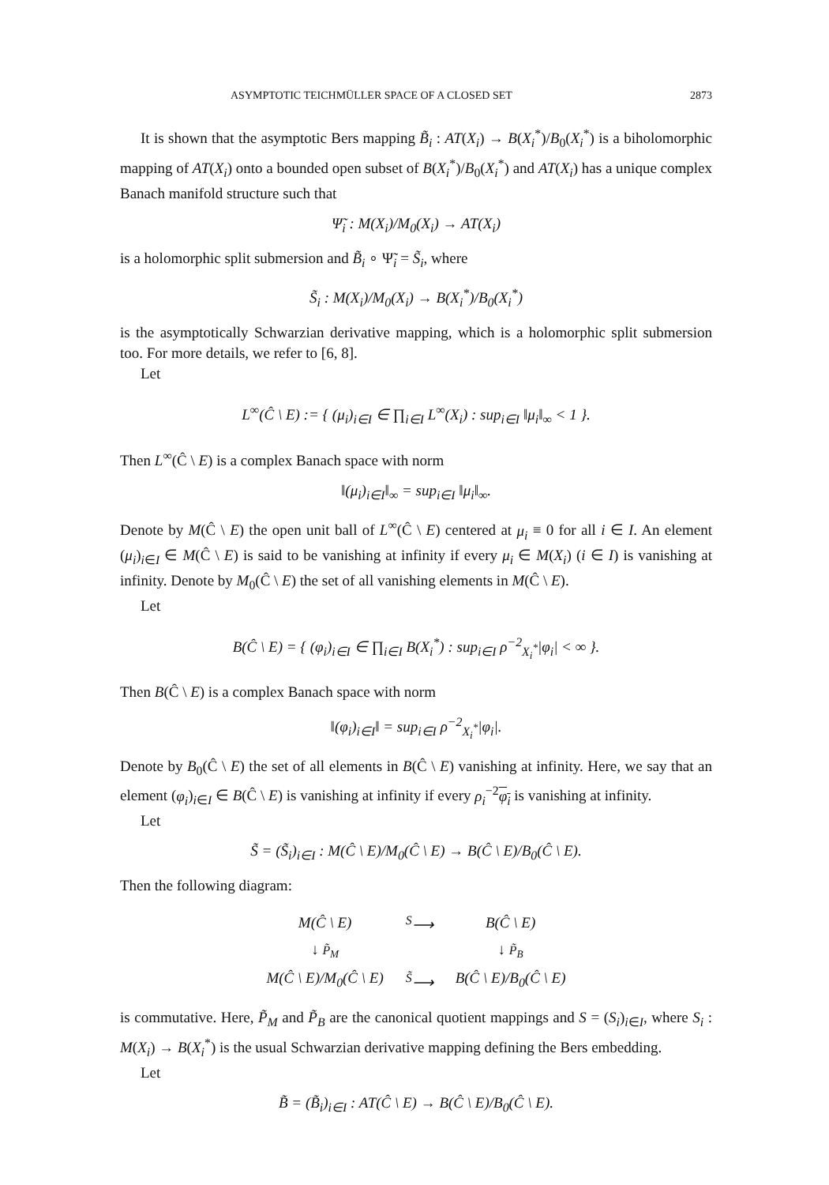ASYMPTOTIC TEICHMÜLLER SPACE OF A CLOSED SET 2873
It is shown that the asymptotic Bers mapping B̃<sub>i</sub> : AT(X<sub>i</sub>) → B(X<sub>i</sub><sup>*</sup>)/B<sub>0</sub>(X<sub>i</sub><sup>*</sup>) is a biholomorphic mapping of AT(X<sub>i</sub>) onto a bounded open subset of B(X<sub>i</sub><sup>*</sup>)/B<sub>0</sub>(X<sub>i</sub><sup>*</sup>) and AT(X<sub>i</sub>) has a unique complex Banach manifold structure such that
Ψ̃<sub>i</sub> : M(X<sub>i</sub>)/M<sub>0</sub>(X<sub>i</sub>) → AT(X<sub>i</sub>)
is a holomorphic split submersion and B̃<sub>i</sub> ∘ Ψ̃<sub>i</sub> = S̃<sub>i</sub>, where
S̃<sub>i</sub> : M(X<sub>i</sub>)/M<sub>0</sub>(X<sub>i</sub>) → B(X<sub>i</sub><sup>*</sup>)/B<sub>0</sub>(X<sub>i</sub><sup>*</sup>)
is the asymptotically Schwarzian derivative mapping, which is a holomorphic split submersion too. For more details, we refer to [6, 8].
Let
L<sup>∞</sup>(Ĉ \ E) := { (μ<sub>i</sub>)<sub>i∈I</sub> ∈ ∏<sub>i∈I</sub> L<sup>∞</sup>(X<sub>i</sub>) : sup<sub>i∈I</sub> ‖μ<sub>i</sub>‖<sub>∞</sub> < 1 }.
Then L<sup>∞</sup>(Ĉ \ E) is a complex Banach space with norm
‖(μ<sub>i</sub>)<sub>i∈I</sub>‖<sub>∞</sub> = sup<sub>i∈I</sub> ‖μ<sub>i</sub>‖<sub>∞</sub>.
Denote by M(Ĉ \ E) the open unit ball of L<sup>∞</sup>(Ĉ \ E) centered at μ<sub>i</sub> ≡ 0 for all i ∈ I. An element (μ<sub>i</sub>)<sub>i∈I</sub> ∈ M(Ĉ \ E) is said to be vanishing at infinity if every μ<sub>i</sub> ∈ M(X<sub>i</sub>) (i ∈ I) is vanishing at infinity. Denote by M<sub>0</sub>(Ĉ \ E) the set of all vanishing elements in M(Ĉ \ E).
Let
B(Ĉ \ E) = { (φ<sub>i</sub>)<sub>i∈I</sub> ∈ ∏<sub>i∈I</sub> B(X<sub>i</sub><sup>*</sup>) : sup<sub>i∈I</sub> ρ<sup>−2</sup><sub>X<sub>i</sub><sup>*</sup></sub>|φ<sub>i</sub>| < ∞ }.
Then B(Ĉ \ E) is a complex Banach space with norm
‖(φ<sub>i</sub>)<sub>i∈I</sub>‖ = sup<sub>i∈I</sub> ρ<sup>−2</sup><sub>X<sub>i</sub><sup>*</sup></sub>|φ<sub>i</sub>|.
Denote by B<sub>0</sub>(Ĉ \ E) the set of all elements in B(Ĉ \ E) vanishing at infinity. Here, we say that an element (φ<sub>i</sub>)<sub>i∈I</sub> ∈ B(Ĉ \ E) is vanishing at infinity if every ρ<sub>i</sub><sup>−2</sup>φ<sub>i</sub> is vanishing at infinity.
Let
S̃ = (S̃<sub>i</sub>)<sub>i∈I</sub> : M(Ĉ \ E)/M<sub>0</sub>(Ĉ \ E) → B(Ĉ \ E)/B<sub>0</sub>(Ĉ \ E).
Then the following diagram:
| M(Ĉ \ E) | <sup>S</sup>⟶ | B(Ĉ \ E) |
| ↓ P̃<sub>M</sub> | | ↓ P̃<sub>B</sub> |
| M(Ĉ \ E)/M<sub>0</sub>(Ĉ \ E) | <sup>S̃</sup>⟶ | B(Ĉ \ E)/B<sub>0</sub>(Ĉ \ E) |
is commutative. Here, P̃<sub>M</sub> and P̃<sub>B</sub> are the canonical quotient mappings and S = (S<sub>i</sub>)<sub>i∈I</sub>, where S<sub>i</sub> : M(X<sub>i</sub>) → B(X<sub>i</sub><sup>*</sup>) is the usual Schwarzian derivative mapping defining the Bers embedding.
Let
B̃ = (B̃<sub>i</sub>)<sub>i∈I</sub> : AT(Ĉ \ E) → B(Ĉ \ E)/B<sub>0</sub>(Ĉ \ E).